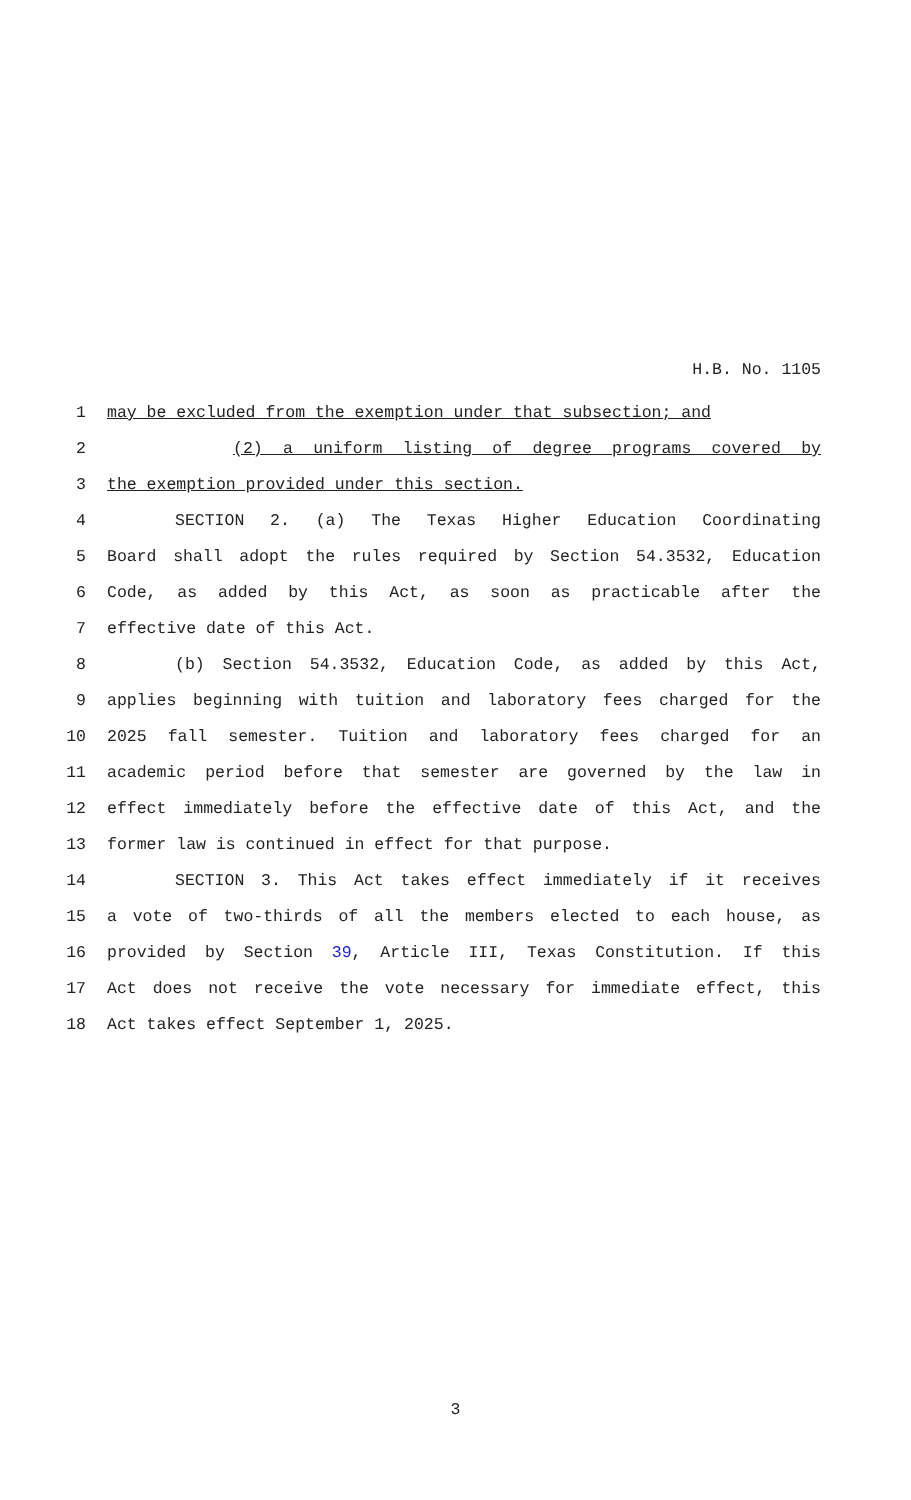H.B. No. 1105
1 may be excluded from the exemption under that subsection; and
2 (2) a uniform listing of degree programs covered by
3 the exemption provided under this section.
4 SECTION 2. (a) The Texas Higher Education Coordinating
5 Board shall adopt the rules required by Section 54.3532, Education
6 Code, as added by this Act, as soon as practicable after the
7 effective date of this Act.
8 (b) Section 54.3532, Education Code, as added by this Act,
9 applies beginning with tuition and laboratory fees charged for the
10 2025 fall semester. Tuition and laboratory fees charged for an
11 academic period before that semester are governed by the law in
12 effect immediately before the effective date of this Act, and the
13 former law is continued in effect for that purpose.
14 SECTION 3. This Act takes effect immediately if it receives
15 a vote of two-thirds of all the members elected to each house, as
16 provided by Section 39, Article III, Texas Constitution. If this
17 Act does not receive the vote necessary for immediate effect, this
18 Act takes effect September 1, 2025.
3